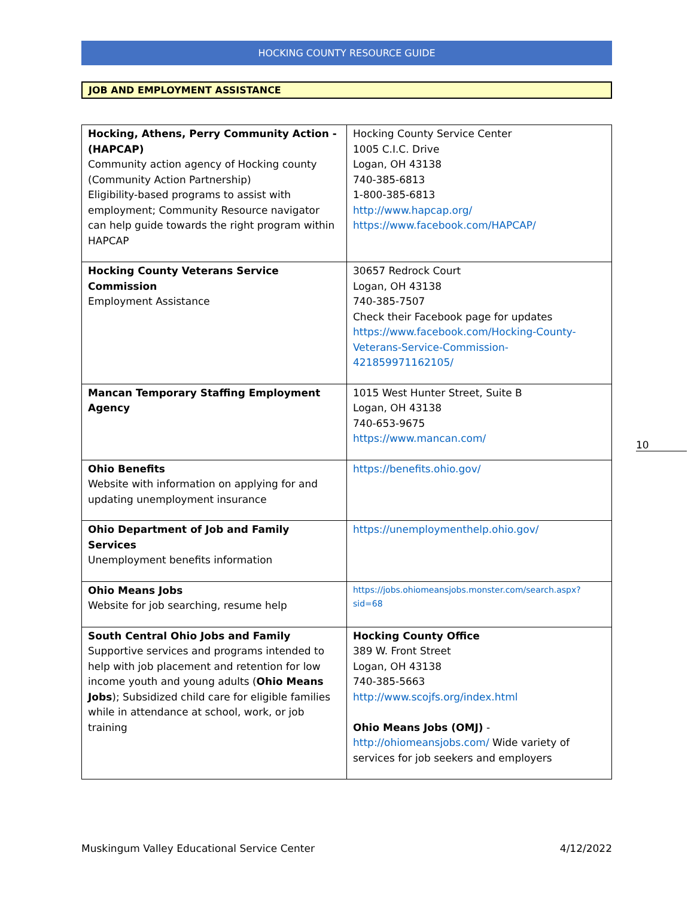HOCKING COUNTY RESOURCE GUIDE
JOB AND EMPLOYMENT ASSISTANCE
| Hocking, Athens, Perry Community Action - (HAPCAP) Community action agency of Hocking county (Community Action Partnership) Eligibility-based programs to assist with employment; Community Resource navigator can help guide towards the right program within HAPCAP | Hocking County Service Center 1005 C.I.C. Drive Logan, OH 43138 740-385-6813 1-800-385-6813 http://www.hapcap.org/ https://www.facebook.com/HAPCAP/ |
| Hocking County Veterans Service Commission Employment Assistance | 30657 Redrock Court Logan, OH 43138 740-385-7507 Check their Facebook page for updates https://www.facebook.com/Hocking-County-Veterans-Service-Commission-421859971162105/ |
| Mancan Temporary Staffing Employment Agency | 1015 West Hunter Street, Suite B Logan, OH 43138 740-653-9675 https://www.mancan.com/ |
| Ohio Benefits Website with information on applying for and updating unemployment insurance | https://benefits.ohio.gov/ |
| Ohio Department of Job and Family Services Unemployment benefits information | https://unemploymenthelp.ohio.gov/ |
| Ohio Means Jobs Website for job searching, resume help | https://jobs.ohiomeansjobs.monster.com/search.aspx?sid=68 |
| South Central Ohio Jobs and Family Supportive services and programs intended to help with job placement and retention for low income youth and young adults ( Ohio Means Jobs ); Subsidized child care for eligible families while in attendance at school, work, or job training | Hocking County Office 389 W. Front Street Logan, OH 43138 740-385-5663 http://www.scojfs.org/index.html Ohio Means Jobs (OMJ) - http://ohiomeansjobs.com/ Wide variety of services for job seekers and employers |
10
Muskingum Valley Educational Service Center 4/12/2022